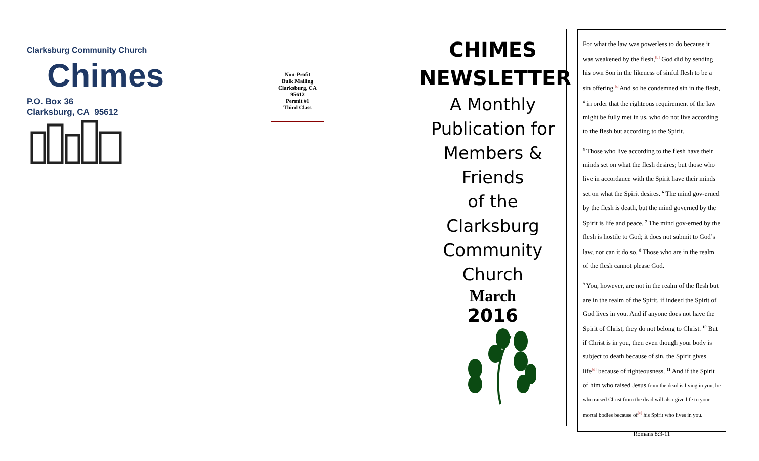Clarksburg Community Church
Chimes
P.O. Box 36
Clarksburg, CA 95612
Non-Profit
Bulk Mailing
Clarksburg, CA
95612
Permit #1
Third Class
CHIMES
NEWSLETTER
A Monthly
Publication for
Members &
Friends
of the
Clarksburg
Community
Church
March
2016
For what the law was powerless to do because it was weakened by the flesh,<sup>[b]</sup> God did by sending his own Son in the likeness of sinful flesh to be a sin offering.<sup>[c]</sup>And so he condemned sin in the flesh, <sup>4</sup> in order that the righteous requirement of the law might be fully met in us, who do not live according to the flesh but according to the Spirit.
<sup>5</sup> Those who live according to the flesh have their minds set on what the flesh desires; but those who live in accordance with the Spirit have their minds set on what the Spirit desires. <sup>6</sup> The mind gov-erned by the flesh is death, but the mind governed by the Spirit is life and peace. <sup>7</sup> The mind gov-erned by the flesh is hostile to God; it does not submit to God’s law, nor can it do so. <sup>8</sup> Those who are in the realm of the flesh cannot please God.
<sup>9</sup> You, however, are not in the realm of the flesh but are in the realm of the Spirit, if indeed the Spirit of God lives in you. And if anyone does not have the Spirit of Christ, they do not belong to Christ. <sup>10</sup> But if Christ is in you, then even though your body is subject to death because of sin, the Spirit gives life<sup>[d]</sup> because of righteousness. <sup>11</sup> And if the Spirit of him who raised Jesus from the dead is living in you, he who raised Christ from the dead will also give life to your mortal bodies because of<sup>[e]</sup> his Spirit who lives in you.
Romans 8:3-11